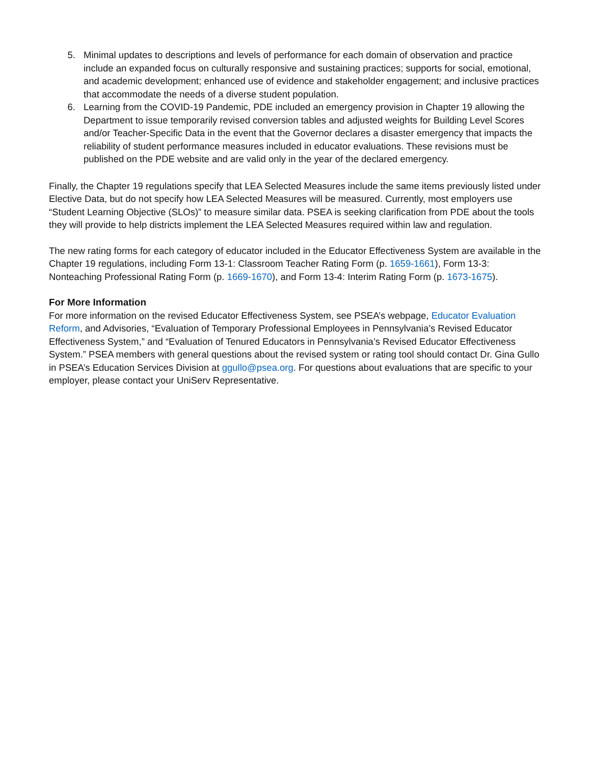5. Minimal updates to descriptions and levels of performance for each domain of observation and practice include an expanded focus on culturally responsive and sustaining practices; supports for social, emotional, and academic development; enhanced use of evidence and stakeholder engagement; and inclusive practices that accommodate the needs of a diverse student population.
6. Learning from the COVID-19 Pandemic, PDE included an emergency provision in Chapter 19 allowing the Department to issue temporarily revised conversion tables and adjusted weights for Building Level Scores and/or Teacher-Specific Data in the event that the Governor declares a disaster emergency that impacts the reliability of student performance measures included in educator evaluations. These revisions must be published on the PDE website and are valid only in the year of the declared emergency.
Finally, the Chapter 19 regulations specify that LEA Selected Measures include the same items previously listed under Elective Data, but do not specify how LEA Selected Measures will be measured. Currently, most employers use “Student Learning Objective (SLOs)” to measure similar data. PSEA is seeking clarification from PDE about the tools they will provide to help districts implement the LEA Selected Measures required within law and regulation.
The new rating forms for each category of educator included in the Educator Effectiveness System are available in the Chapter 19 regulations, including Form 13-1: Classroom Teacher Rating Form (p. 1659-1661), Form 13-3: Nonteaching Professional Rating Form (p. 1669-1670), and Form 13-4: Interim Rating Form (p. 1673-1675).
For More Information
For more information on the revised Educator Effectiveness System, see PSEA’s webpage, Educator Evaluation Reform, and Advisories, “Evaluation of Temporary Professional Employees in Pennsylvania’s Revised Educator Effectiveness System,” and “Evaluation of Tenured Educators in Pennsylvania’s Revised Educator Effectiveness System.” PSEA members with general questions about the revised system or rating tool should contact Dr. Gina Gullo in PSEA’s Education Services Division at ggullo@psea.org. For questions about evaluations that are specific to your employer, please contact your UniServ Representative.